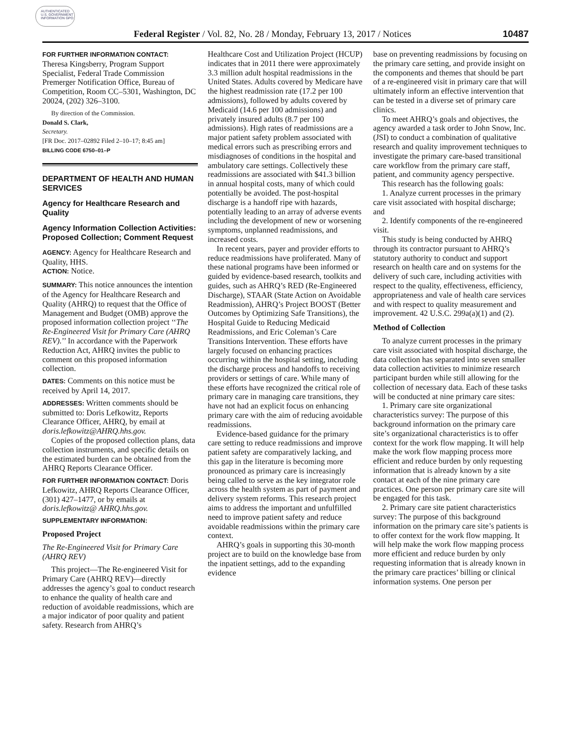AUTHENTICATED U.S. GOVERNMENT INFORMATION GPO
Federal Register / Vol. 82, No. 28 / Monday, February 13, 2017 / Notices
10487
FOR FURTHER INFORMATION CONTACT:
Theresa Kingsberry, Program Support Specialist, Federal Trade Commission Premerger Notification Office, Bureau of Competition, Room CC–5301, Washington, DC 20024, (202) 326–3100.
By direction of the Commission.
Donald S. Clark,
Secretary.
[FR Doc. 2017–02892 Filed 2–10–17; 8:45 am]
BILLING CODE 6750–01–P
DEPARTMENT OF HEALTH AND HUMAN SERVICES
Agency for Healthcare Research and Quality
Agency Information Collection Activities: Proposed Collection; Comment Request
AGENCY: Agency for Healthcare Research and Quality, HHS.
ACTION: Notice.
SUMMARY: This notice announces the intention of the Agency for Healthcare Research and Quality (AHRQ) to request that the Office of Management and Budget (OMB) approve the proposed information collection project ‘‘The Re-Engineered Visit for Primary Care (AHRQ REV).’’ In accordance with the Paperwork Reduction Act, AHRQ invites the public to comment on this proposed information collection.
DATES: Comments on this notice must be received by April 14, 2017.
ADDRESSES: Written comments should be submitted to: Doris Lefkowitz, Reports Clearance Officer, AHRQ, by email at doris.lefkowitz@AHRQ.hhs.gov.
Copies of the proposed collection plans, data collection instruments, and specific details on the estimated burden can be obtained from the AHRQ Reports Clearance Officer.
FOR FURTHER INFORMATION CONTACT: Doris Lefkowitz, AHRQ Reports Clearance Officer, (301) 427–1477, or by emails at doris.lefkowitz@ AHRQ.hhs.gov.
SUPPLEMENTARY INFORMATION:
Proposed Project
The Re-Engineered Visit for Primary Care (AHRQ REV)
This project—The Re-engineered Visit for Primary Care (AHRQ REV)—directly addresses the agency’s goal to conduct research to enhance the quality of health care and reduction of avoidable readmissions, which are a major indicator of poor quality and patient safety. Research from AHRQ’s
Healthcare Cost and Utilization Project (HCUP) indicates that in 2011 there were approximately 3.3 million adult hospital readmissions in the United States. Adults covered by Medicare have the highest readmission rate (17.2 per 100 admissions), followed by adults covered by Medicaid (14.6 per 100 admissions) and privately insured adults (8.7 per 100 admissions). High rates of readmissions are a major patient safety problem associated with medical errors such as prescribing errors and misdiagnoses of conditions in the hospital and ambulatory care settings. Collectively these readmissions are associated with $41.3 billion in annual hospital costs, many of which could potentially be avoided. The post-hospital discharge is a handoff ripe with hazards, potentially leading to an array of adverse events including the development of new or worsening symptoms, unplanned readmissions, and increased costs.
In recent years, payer and provider efforts to reduce readmissions have proliferated. Many of these national programs have been informed or guided by evidence-based research, toolkits and guides, such as AHRQ’s RED (Re-Engineered Discharge), STAAR (State Action on Avoidable Readmission), AHRQ’s Project BOOST (Better Outcomes by Optimizing Safe Transitions), the Hospital Guide to Reducing Medicaid Readmissions, and Eric Coleman’s Care Transitions Intervention. These efforts have largely focused on enhancing practices occurring within the hospital setting, including the discharge process and handoffs to receiving providers or settings of care. While many of these efforts have recognized the critical role of primary care in managing care transitions, they have not had an explicit focus on enhancing primary care with the aim of reducing avoidable readmissions.
Evidence-based guidance for the primary care setting to reduce readmissions and improve patient safety are comparatively lacking, and this gap in the literature is becoming more pronounced as primary care is increasingly being called to serve as the key integrator role across the health system as part of payment and delivery system reforms. This research project aims to address the important and unfulfilled need to improve patient safety and reduce avoidable readmissions within the primary care context.
AHRQ’s goals in supporting this 30-month project are to build on the knowledge base from the inpatient settings, add to the expanding evidence
base on preventing readmissions by focusing on the primary care setting, and provide insight on the components and themes that should be part of a re-engineered visit in primary care that will ultimately inform an effective intervention that can be tested in a diverse set of primary care clinics.
To meet AHRQ’s goals and objectives, the agency awarded a task order to John Snow, Inc. (JSI) to conduct a combination of qualitative research and quality improvement techniques to investigate the primary care-based transitional care workflow from the primary care staff, patient, and community agency perspective.
This research has the following goals:
1. Analyze current processes in the primary care visit associated with hospital discharge; and
2. Identify components of the re-engineered visit.
This study is being conducted by AHRQ through its contractor pursuant to AHRQ’s statutory authority to conduct and support research on health care and on systems for the delivery of such care, including activities with respect to the quality, effectiveness, efficiency, appropriateness and vale of health care services and with respect to quality measurement and improvement. 42 U.S.C. 299a(a)(1) and (2).
Method of Collection
To analyze current processes in the primary care visit associated with hospital discharge, the data collection has separated into seven smaller data collection activities to minimize research participant burden while still allowing for the collection of necessary data. Each of these tasks will be conducted at nine primary care sites:
1. Primary care site organizational characteristics survey: The purpose of this background information on the primary care site’s organizational characteristics is to offer context for the work flow mapping. It will help make the work flow mapping process more efficient and reduce burden by only requesting information that is already known by a site contact at each of the nine primary care practices. One person per primary care site will be engaged for this task.
2. Primary care site patient characteristics survey: The purpose of this background information on the primary care site’s patients is to offer context for the work flow mapping. It will help make the work flow mapping process more efficient and reduce burden by only requesting information that is already known in the primary care practices’ billing or clinical information systems. One person per